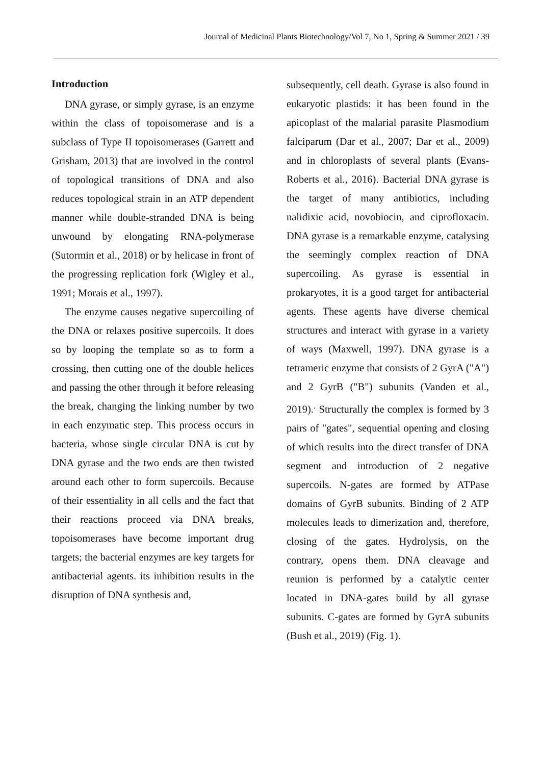Journal of Medicinal Plants Biotechnology/Vol 7, No 1, Spring & Summer 2021 / 39
Introduction
DNA gyrase, or simply gyrase, is an enzyme within the class of topoisomerase and is a subclass of Type II topoisomerases (Garrett and Grisham, 2013) that are involved in the control of topological transitions of DNA and also reduces topological strain in an ATP dependent manner while double-stranded DNA is being unwound by elongating RNA-polymerase (Sutormin et al., 2018) or by helicase in front of the progressing replication fork (Wigley et al., 1991; Morais et al., 1997).
The enzyme causes negative supercoiling of the DNA or relaxes positive supercoils. It does so by looping the template so as to form a crossing, then cutting one of the double helices and passing the other through it before releasing the break, changing the linking number by two in each enzymatic step. This process occurs in bacteria, whose single circular DNA is cut by DNA gyrase and the two ends are then twisted around each other to form supercoils. Because of their essentiality in all cells and the fact that their reactions proceed via DNA breaks, topoisomerases have become important drug targets; the bacterial enzymes are key targets for antibacterial agents. its inhibition results in the disruption of DNA synthesis and,
subsequently, cell death. Gyrase is also found in eukaryotic plastids: it has been found in the apicoplast of the malarial parasite Plasmodium falciparum (Dar et al., 2007; Dar et al., 2009) and in chloroplasts of several plants (Evans-Roberts et al., 2016). Bacterial DNA gyrase is the target of many antibiotics, including nalidixic acid, novobiocin, and ciprofloxacin. DNA gyrase is a remarkable enzyme, catalysing the seemingly complex reaction of DNA supercoiling. As gyrase is essential in prokaryotes, it is a good target for antibacterial agents. These agents have diverse chemical structures and interact with gyrase in a variety of ways (Maxwell, 1997). DNA gyrase is a tetrameric enzyme that consists of 2 GyrA ("A") and 2 GyrB ("B") subunits (Vanden et al., 2019).<sup>.</sup> Structurally the complex is formed by 3 pairs of "gates", sequential opening and closing of which results into the direct transfer of DNA segment and introduction of 2 negative supercoils. N-gates are formed by ATPase domains of GyrB subunits. Binding of 2 ATP molecules leads to dimerization and, therefore, closing of the gates. Hydrolysis, on the contrary, opens them. DNA cleavage and reunion is performed by a catalytic center located in DNA-gates build by all gyrase subunits. C-gates are formed by GyrA subunits (Bush et al., 2019) (Fig. 1).